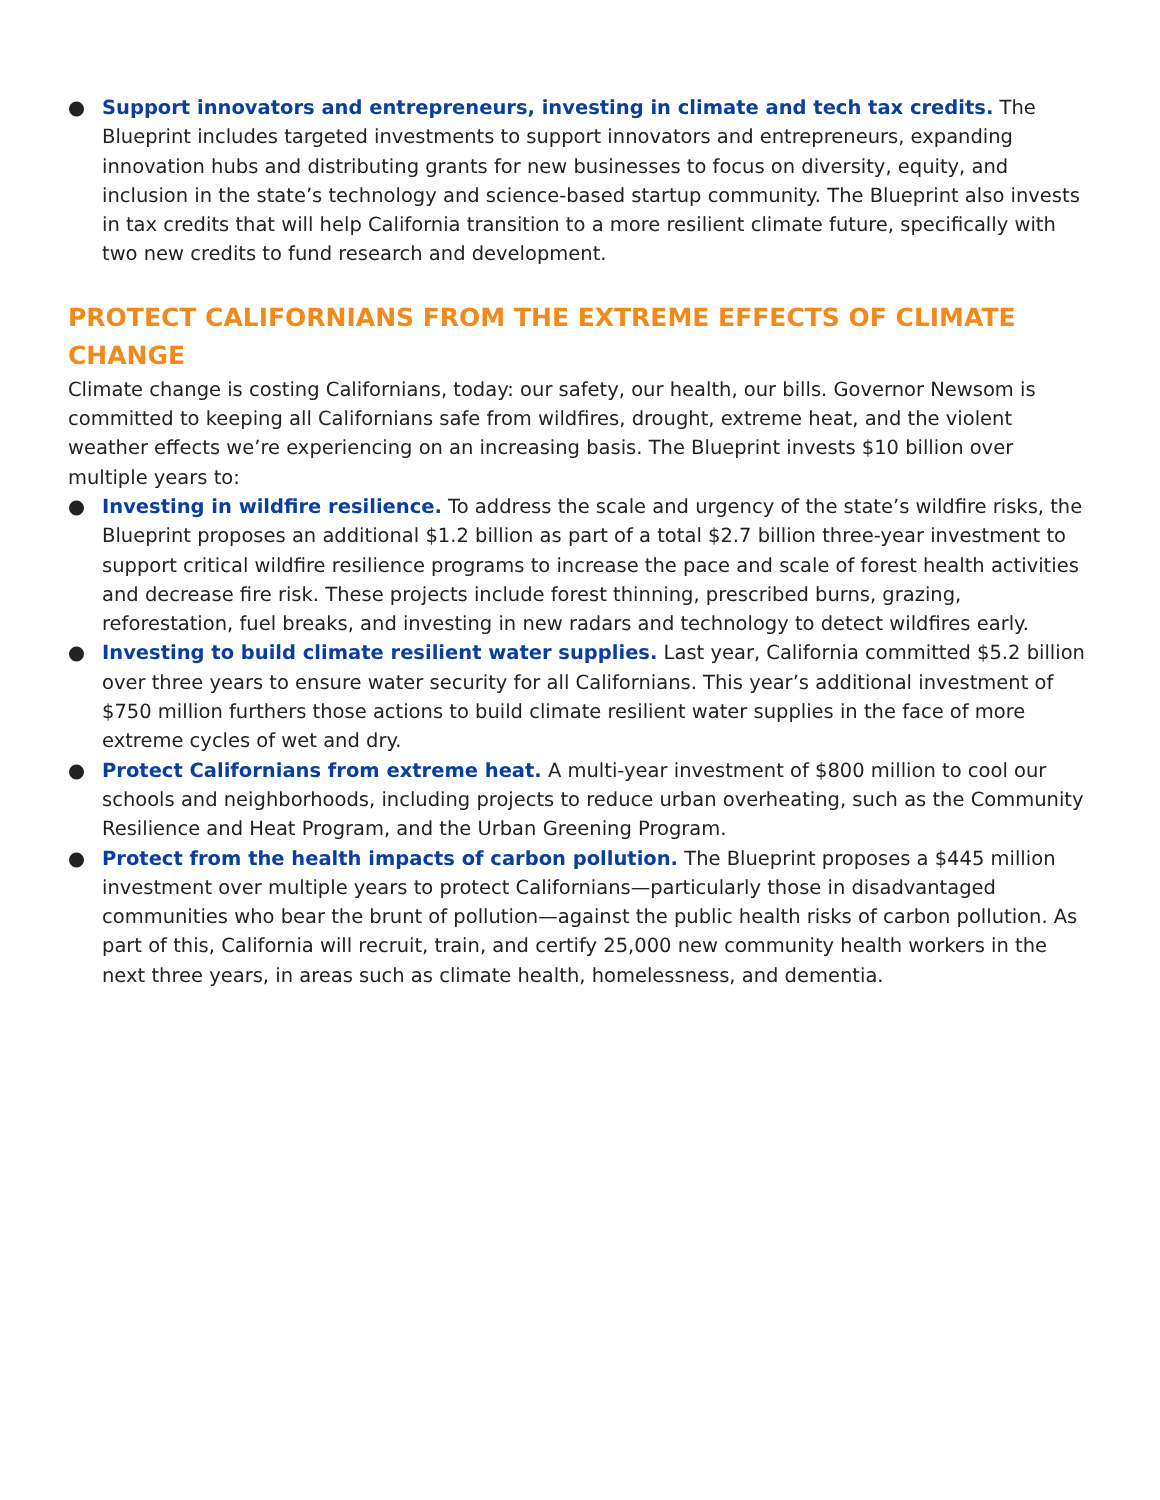● Support innovators and entrepreneurs, investing in climate and tech tax credits. The Blueprint includes targeted investments to support innovators and entrepreneurs, expanding innovation hubs and distributing grants for new businesses to focus on diversity, equity, and inclusion in the state’s technology and science-based startup community. The Blueprint also invests in tax credits that will help California transition to a more resilient climate future, specifically with two new credits to fund research and development.
PROTECT CALIFORNIANS FROM THE EXTREME EFFECTS OF CLIMATE CHANGE
Climate change is costing Californians, today: our safety, our health, our bills. Governor Newsom is committed to keeping all Californians safe from wildfires, drought, extreme heat, and the violent weather effects we’re experiencing on an increasing basis. The Blueprint invests $10 billion over multiple years to:
● Investing in wildfire resilience. To address the scale and urgency of the state’s wildfire risks, the Blueprint proposes an additional $1.2 billion as part of a total $2.7 billion three-year investment to support critical wildfire resilience programs to increase the pace and scale of forest health activities and decrease fire risk. These projects include forest thinning, prescribed burns, grazing, reforestation, fuel breaks, and investing in new radars and technology to detect wildfires early.
● Investing to build climate resilient water supplies. Last year, California committed $5.2 billion over three years to ensure water security for all Californians. This year’s additional investment of $750 million furthers those actions to build climate resilient water supplies in the face of more extreme cycles of wet and dry.
● Protect Californians from extreme heat. A multi-year investment of $800 million to cool our schools and neighborhoods, including projects to reduce urban overheating, such as the Community Resilience and Heat Program, and the Urban Greening Program.
● Protect from the health impacts of carbon pollution. The Blueprint proposes a $445 million investment over multiple years to protect Californians—particularly those in disadvantaged communities who bear the brunt of pollution—against the public health risks of carbon pollution. As part of this, California will recruit, train, and certify 25,000 new community health workers in the next three years, in areas such as climate health, homelessness, and dementia.